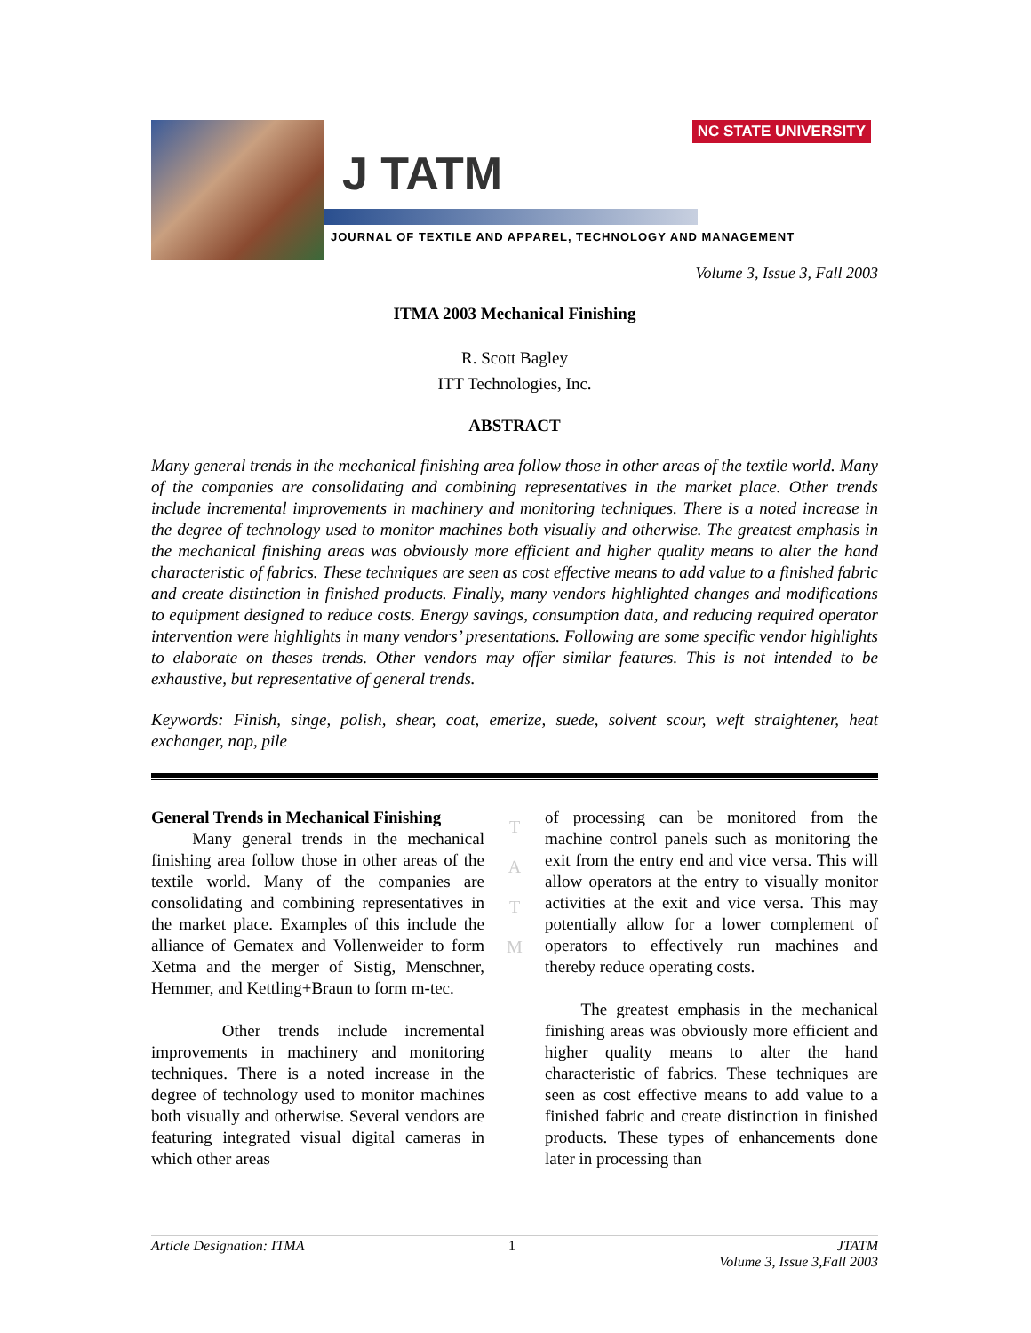J TATM
NC STATE UNIVERSITY
JOURNAL OF TEXTILE AND APPAREL, TECHNOLOGY AND MANAGEMENT
Volume 3, Issue 3, Fall 2003
ITMA 2003 Mechanical Finishing
R. Scott Bagley
ITT Technologies, Inc.
ABSTRACT
Many general trends in the mechanical finishing area follow those in other areas of the textile world. Many of the companies are consolidating and combining representatives in the market place. Other trends include incremental improvements in machinery and monitoring techniques. There is a noted increase in the degree of technology used to monitor machines both visually and otherwise. The greatest emphasis in the mechanical finishing areas was obviously more efficient and higher quality means to alter the hand characteristic of fabrics. These techniques are seen as cost effective means to add value to a finished fabric and create distinction in finished products. Finally, many vendors highlighted changes and modifications to equipment designed to reduce costs. Energy savings, consumption data, and reducing required operator intervention were highlights in many vendors’ presentations. Following are some specific vendor highlights to elaborate on theses trends. Other vendors may offer similar features. This is not intended to be exhaustive, but representative of general trends.
Keywords: Finish, singe, polish, shear, coat, emerize, suede, solvent scour, weft straightener, heat exchanger, nap, pile
General Trends in Mechanical Finishing
Many general trends in the mechanical finishing area follow those in other areas of the textile world. Many of the companies are consolidating and combining representatives in the market place. Examples of this include the alliance of Gematex and Vollenweider to form Xetma and the merger of Sistig, Menschner, Hemmer, and Kettling+Braun to form m-tec.
Other trends include incremental improvements in machinery and monitoring techniques. There is a noted increase in the degree of technology used to monitor machines both visually and otherwise. Several vendors are featuring integrated visual digital cameras in which other areas
T
A
T
M
of processing can be monitored from the machine control panels such as monitoring the exit from the entry end and vice versa. This will allow operators at the entry to visually monitor activities at the exit and vice versa. This may potentially allow for a lower complement of operators to effectively run machines and thereby reduce operating costs.
The greatest emphasis in the mechanical finishing areas was obviously more efficient and higher quality means to alter the hand characteristic of fabrics. These techniques are seen as cost effective means to add value to a finished fabric and create distinction in finished products. These types of enhancements done later in processing than
Article Designation: ITMA 1 JTATM
Volume 3, Issue 3,Fall 2003